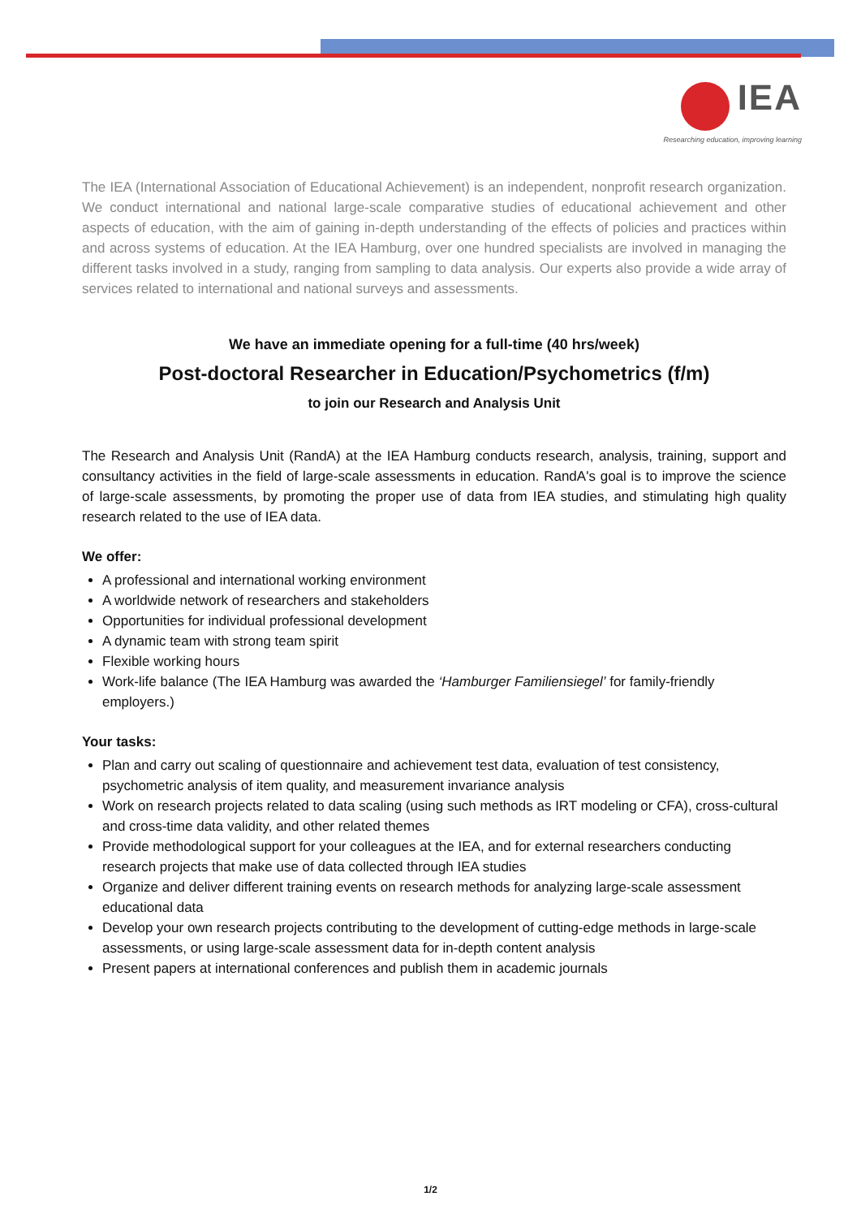IEA
Researching education, improving learning
The IEA (International Association of Educational Achievement) is an independent, nonprofit research organization. We conduct international and national large-scale comparative studies of educational achievement and other aspects of education, with the aim of gaining in-depth understanding of the effects of policies and practices within and across systems of education. At the IEA Hamburg, over one hundred specialists are involved in managing the different tasks involved in a study, ranging from sampling to data analysis. Our experts also provide a wide array of services related to international and national surveys and assessments.
We have an immediate opening for a full-time (40 hrs/week)
Post-doctoral Researcher in Education/Psychometrics (f/m)
to join our Research and Analysis Unit
The Research and Analysis Unit (RandA) at the IEA Hamburg conducts research, analysis, training, support and consultancy activities in the field of large-scale assessments in education. RandA's goal is to improve the science of large-scale assessments, by promoting the proper use of data from IEA studies, and stimulating high quality research related to the use of IEA data.
We offer:
A professional and international working environment
A worldwide network of researchers and stakeholders
Opportunities for individual professional development
A dynamic team with strong team spirit
Flexible working hours
Work-life balance (The IEA Hamburg was awarded the ‘Hamburger Familiensiegel’ for family-friendly employers.)
Your tasks:
Plan and carry out scaling of questionnaire and achievement test data, evaluation of test consistency, psychometric analysis of item quality, and measurement invariance analysis
Work on research projects related to data scaling (using such methods as IRT modeling or CFA), cross-cultural and cross-time data validity, and other related themes
Provide methodological support for your colleagues at the IEA, and for external researchers conducting research projects that make use of data collected through IEA studies
Organize and deliver different training events on research methods for analyzing large-scale assessment educational data
Develop your own research projects contributing to the development of cutting-edge methods in large-scale assessments, or using large-scale assessment data for in-depth content analysis
Present papers at international conferences and publish them in academic journals
1/2